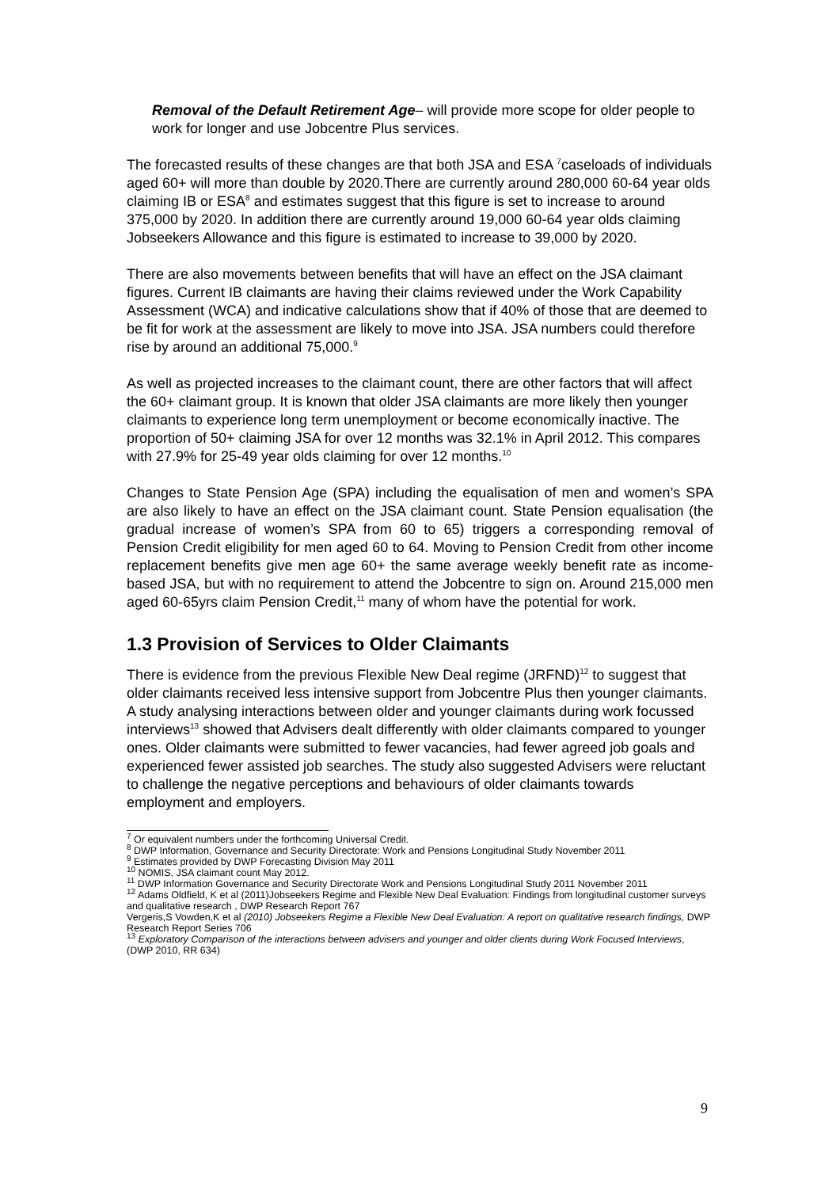Removal of the Default Retirement Age– will provide more scope for older people to work for longer and use Jobcentre Plus services.
The forecasted results of these changes are that both JSA and ESA <sup>7</sup>caseloads of individuals aged 60+ will more than double by 2020.There are currently around 280,000 60-64 year olds claiming IB or ESA<sup>8</sup> and estimates suggest that this figure is set to increase to around 375,000 by 2020. In addition there are currently around 19,000 60-64 year olds claiming Jobseekers Allowance and this figure is estimated to increase to 39,000 by 2020.
There are also movements between benefits that will have an effect on the JSA claimant figures. Current IB claimants are having their claims reviewed under the Work Capability Assessment (WCA) and indicative calculations show that if 40% of those that are deemed to be fit for work at the assessment are likely to move into JSA. JSA numbers could therefore rise by around an additional 75,000.<sup>9</sup>
As well as projected increases to the claimant count, there are other factors that will affect the 60+ claimant group. It is known that older JSA claimants are more likely then younger claimants to experience long term unemployment or become economically inactive. The proportion of 50+ claiming JSA for over 12 months was 32.1% in April 2012. This compares with 27.9% for 25-49 year olds claiming for over 12 months.<sup>10</sup>
Changes to State Pension Age (SPA) including the equalisation of men and women’s SPA are also likely to have an effect on the JSA claimant count. State Pension equalisation (the gradual increase of women’s SPA from 60 to 65) triggers a corresponding removal of Pension Credit eligibility for men aged 60 to 64. Moving to Pension Credit from other income replacement benefits give men age 60+ the same average weekly benefit rate as income-based JSA, but with no requirement to attend the Jobcentre to sign on. Around 215,000 men aged 60-65yrs claim Pension Credit,<sup>11</sup> many of whom have the potential for work.
1.3 Provision of Services to Older Claimants
There is evidence from the previous Flexible New Deal regime (JRFND)<sup>12</sup> to suggest that older claimants received less intensive support from Jobcentre Plus then younger claimants. A study analysing interactions between older and younger claimants during work focussed interviews<sup>13</sup> showed that Advisers dealt differently with older claimants compared to younger ones. Older claimants were submitted to fewer vacancies, had fewer agreed job goals and experienced fewer assisted job searches. The study also suggested Advisers were reluctant to challenge the negative perceptions and behaviours of older claimants towards employment and employers.
<sup>7</sup> Or equivalent numbers under the forthcoming Universal Credit.
<sup>8</sup> DWP Information, Governance and Security Directorate: Work and Pensions Longitudinal Study November 2011
<sup>9</sup> Estimates provided by DWP Forecasting Division May 2011
<sup>10</sup> NOMIS, JSA claimant count May 2012.
<sup>11</sup> DWP Information Governance and Security Directorate Work and Pensions Longitudinal Study 2011 November 2011
<sup>12</sup> Adams Oldfield, K et al (2011)Jobseekers Regime and Flexible New Deal Evaluation: Findings from longitudinal customer surveys and qualitative research , DWP Research Report 767
Vergeris,S Vowden,K et al (2010) Jobseekers Regime a Flexible New Deal Evaluation: A report on qualitative research findings, DWP Research Report Series 706
<sup>13</sup> Exploratory Comparison of the interactions between advisers and younger and older clients during Work Focused Interviews, (DWP 2010, RR 634)
9